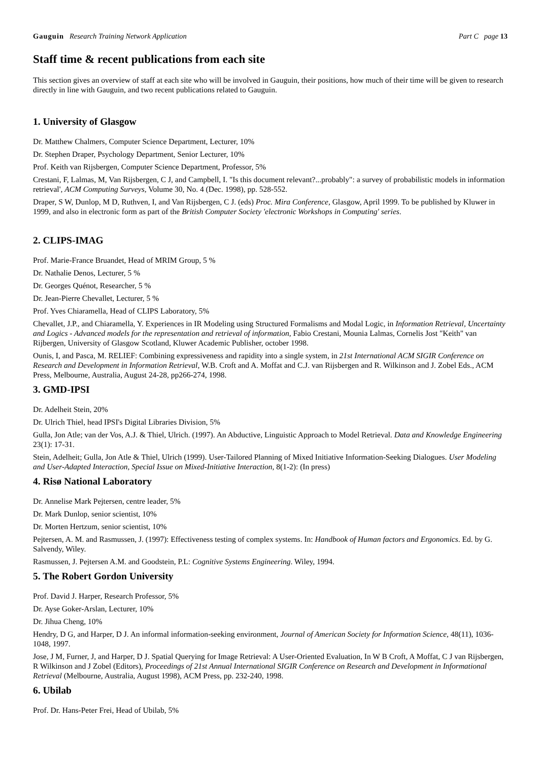Gauguin Research Training Network Application Part C page 13
Staff time & recent publications from each site
This section gives an overview of staff at each site who will be involved in Gauguin, their positions, how much of their time will be given to research directly in line with Gauguin, and two recent publications related to Gauguin.
1. University of Glasgow
Dr. Matthew Chalmers, Computer Science Department, Lecturer, 10%
Dr. Stephen Draper, Psychology Department, Senior Lecturer, 10%
Prof. Keith van Rijsbergen, Computer Science Department, Professor, 5%
Crestani, F, Lalmas, M, Van Rijsbergen, C J, and Campbell, I. "Is this document relevant?...probably": a survey of probabilistic models in information retrieval', ACM Computing Surveys, Volume 30, No. 4 (Dec. 1998), pp. 528-552.
Draper, S W, Dunlop, M D, Ruthven, I, and Van Rijsbergen, C J. (eds) Proc. Mira Conference, Glasgow, April 1999. To be published by Kluwer in 1999, and also in electronic form as part of the British Computer Society 'electronic Workshops in Computing' series.
2. CLIPS-IMAG
Prof. Marie-France Bruandet, Head of MRIM Group, 5 %
Dr. Nathalie Denos, Lecturer, 5 %
Dr. Georges Quénot, Researcher, 5 %
Dr. Jean-Pierre Chevallet, Lecturer, 5 %
Prof. Yves Chiaramella, Head of CLIPS Laboratory, 5%
Chevallet, J.P., and Chiaramella, Y. Experiences in IR Modeling using Structured Formalisms and Modal Logic, in Information Retrieval, Uncertainty and Logics - Advanced models for the representation and retrieval of information, Fabio Crestani, Mounia Lalmas, Cornelis Jost "Keith" van Rijbergen, University of Glasgow Scotland, Kluwer Academic Publisher, october 1998.
Ounis, I, and Pasca, M. RELIEF: Combining expressiveness and rapidity into a single system, in 21st International ACM SIGIR Conference on Research and Development in Information Retrieval, W.B. Croft and A. Moffat and C.J. van Rijsbergen and R. Wilkinson and J. Zobel Eds., ACM Press, Melbourne, Australia, August 24-28, pp266-274, 1998.
3. GMD-IPSI
Dr. Adelheit Stein, 20%
Dr. Ulrich Thiel, head IPSI's Digital Libraries Division, 5%
Gulla, Jon Atle; van der Vos, A.J. & Thiel, Ulrich. (1997). An Abductive, Linguistic Approach to Model Retrieval. Data and Knowledge Engineering 23(1): 17-31.
Stein, Adelheit; Gulla, Jon Atle & Thiel, Ulrich (1999). User-Tailored Planning of Mixed Initiative Information-Seeking Dialogues. User Modeling and User-Adapted Interaction, Special Issue on Mixed-Initiative Interaction, 8(1-2): (In press)
4. Risø National Laboratory
Dr. Annelise Mark Pejtersen, centre leader, 5%
Dr. Mark Dunlop, senior scientist, 10%
Dr. Morten Hertzum, senior scientist, 10%
Pejtersen, A. M. and Rasmussen, J. (1997): Effectiveness testing of complex systems. In: Handbook of Human factors and Ergonomics. Ed. by G. Salvendy, Wiley.
Rasmussen, J. Pejtersen A.M. and Goodstein, P.L: Cognitive Systems Engineering. Wiley, 1994.
5. The Robert Gordon University
Prof. David J. Harper, Research Professor, 5%
Dr. Ayse Goker-Arslan, Lecturer, 10%
Dr. Jihua Cheng, 10%
Hendry, D G, and Harper, D J. An informal information-seeking environment, Journal of American Society for Information Science, 48(11), 1036-1048, 1997.
Jose, J M, Furner, J, and Harper, D J. Spatial Querying for Image Retrieval: A User-Oriented Evaluation, In W B Croft, A Moffat, C J van Rijsbergen, R Wilkinson and J Zobel (Editors), Proceedings of 21st Annual International SIGIR Conference on Research and Development in Informational Retrieval (Melbourne, Australia, August 1998), ACM Press, pp. 232-240, 1998.
6. Ubilab
Prof. Dr. Hans-Peter Frei, Head of Ubilab, 5%